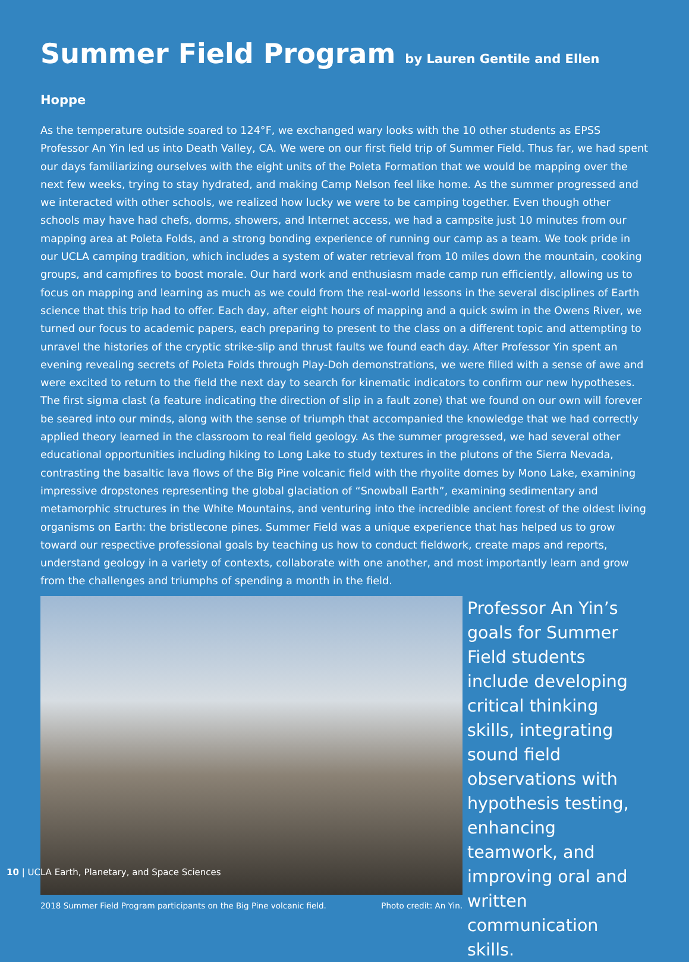Summer Field Program by Lauren Gentile and Ellen Hoppe
As the temperature outside soared to 124°F, we exchanged wary looks with the 10 other students as EPSS Professor An Yin led us into Death Valley, CA. We were on our first field trip of Summer Field. Thus far, we had spent our days familiarizing ourselves with the eight units of the Poleta Formation that we would be mapping over the next few weeks, trying to stay hydrated, and making Camp Nelson feel like home. As the summer progressed and we interacted with other schools, we realized how lucky we were to be camping together. Even though other schools may have had chefs, dorms, showers, and Internet access, we had a campsite just 10 minutes from our mapping area at Poleta Folds, and a strong bonding experience of running our camp as a team. We took pride in our UCLA camping tradition, which includes a system of water retrieval from 10 miles down the mountain, cooking groups, and campfires to boost morale. Our hard work and enthusiasm made camp run efficiently, allowing us to focus on mapping and learning as much as we could from the real-world lessons in the several disciplines of Earth science that this trip had to offer. Each day, after eight hours of mapping and a quick swim in the Owens River, we turned our focus to academic papers, each preparing to present to the class on a different topic and attempting to unravel the histories of the cryptic strike-slip and thrust faults we found each day. After Professor Yin spent an evening revealing secrets of Poleta Folds through Play-Doh demonstrations, we were filled with a sense of awe and were excited to return to the field the next day to search for kinematic indicators to confirm our new hypotheses. The first sigma clast (a feature indicating the direction of slip in a fault zone) that we found on our own will forever be seared into our minds, along with the sense of triumph that accompanied the knowledge that we had correctly applied theory learned in the classroom to real field geology. As the summer progressed, we had several other educational opportunities including hiking to Long Lake to study textures in the plutons of the Sierra Nevada, contrasting the basaltic lava flows of the Big Pine volcanic field with the rhyolite domes by Mono Lake, examining impressive dropstones representing the global glaciation of “Snowball Earth”, examining sedimentary and metamorphic structures in the White Mountains, and venturing into the incredible ancient forest of the oldest living organisms on Earth: the bristlecone pines. Summer Field was a unique experience that has helped us to grow toward our respective professional goals by teaching us how to conduct fieldwork, create maps and reports, understand geology in a variety of contexts, collaborate with one another, and most importantly learn and grow from the challenges and triumphs of spending a month in the field.
2018 Summer Field Program participants on the Big Pine volcanic field. Photo credit: An Yin.
Professor An Yin’s goals for Summer Field students include developing critical thinking skills, integrating sound field observations with hypothesis testing, enhancing teamwork, and improving oral and written communication skills.
10 | UCLA Earth, Planetary, and Space Sciences